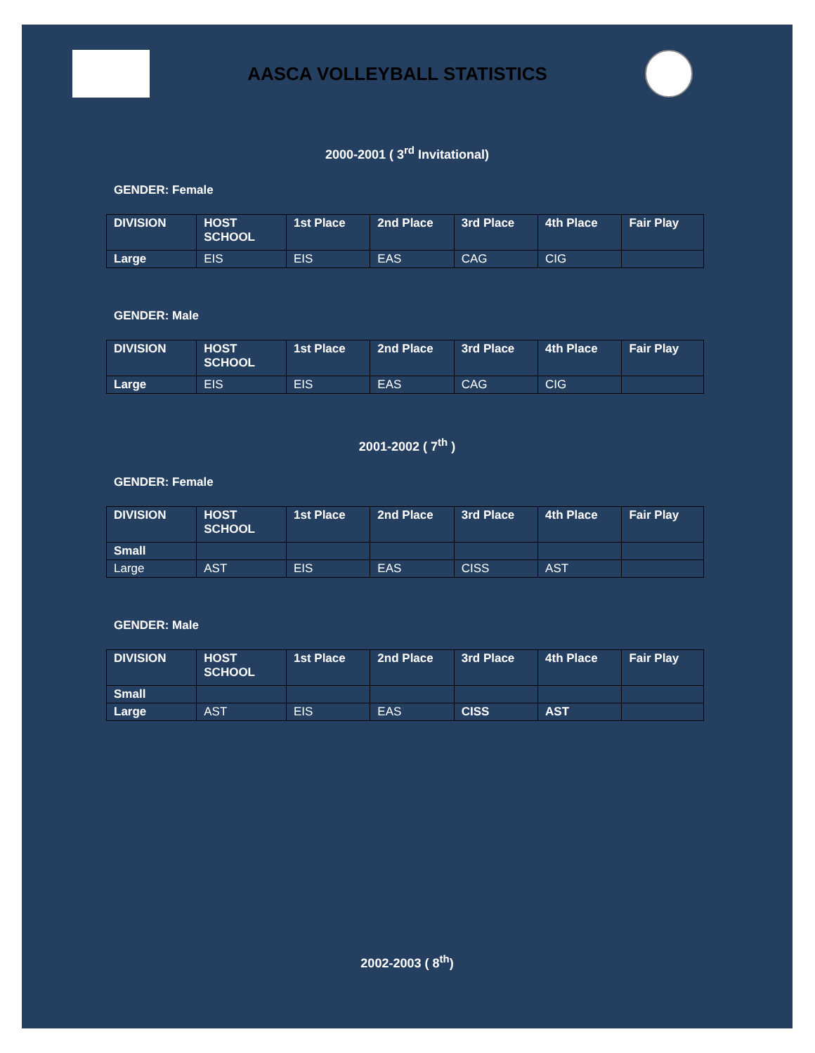AASCA VOLLEYBALL STATISTICS
2000-2001 ( 3<sup>rd</sup> Invitational)
GENDER: Female
| DIVISION | HOST SCHOOL | 1st Place | 2nd Place | 3rd Place | 4th Place | Fair Play |
| --- | --- | --- | --- | --- | --- | --- |
| Large | EIS | EIS | EAS | CAG | CIG | |
GENDER: Male
| DIVISION | HOST SCHOOL | 1st Place | 2nd Place | 3rd Place | 4th Place | Fair Play |
| --- | --- | --- | --- | --- | --- | --- |
| Large | EIS | EIS | EAS | CAG | CIG | |
2001-2002 ( 7<sup>th</sup> )
GENDER: Female
| DIVISION | HOST SCHOOL | 1st Place | 2nd Place | 3rd Place | 4th Place | Fair Play |
| --- | --- | --- | --- | --- | --- | --- |
| Small | | | | | | |
| Large | AST | EIS | EAS | CISS | AST | |
GENDER: Male
| DIVISION | HOST SCHOOL | 1st Place | 2nd Place | 3rd Place | 4th Place | Fair Play |
| --- | --- | --- | --- | --- | --- | --- |
| Small | | | | | | |
| Large | AST | EIS | EAS | CISS | AST | |
2002-2003 ( 8<sup>th</sup>)